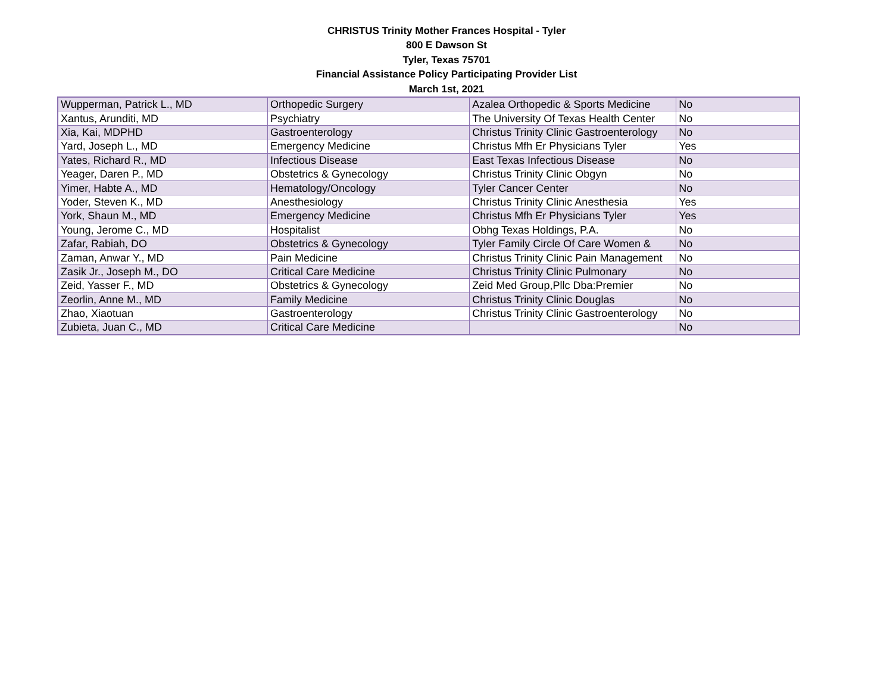CHRISTUS Trinity Mother Frances Hospital - Tyler
800 E Dawson St
Tyler, Texas 75701
Financial Assistance Policy Participating Provider List
March 1st, 2021
| Wupperman, Patrick L., MD | Orthopedic Surgery | Azalea Orthopedic & Sports Medicine | No |
| Xantus, Arunditi, MD | Psychiatry | The University Of Texas Health Center | No |
| Xia, Kai, MDPHD | Gastroenterology | Christus Trinity Clinic Gastroenterology | No |
| Yard, Joseph L., MD | Emergency Medicine | Christus Mfh Er Physicians Tyler | Yes |
| Yates, Richard R., MD | Infectious Disease | East Texas Infectious Disease | No |
| Yeager, Daren P., MD | Obstetrics & Gynecology | Christus Trinity Clinic Obgyn | No |
| Yimer, Habte A., MD | Hematology/Oncology | Tyler Cancer Center | No |
| Yoder, Steven K., MD | Anesthesiology | Christus Trinity Clinic Anesthesia | Yes |
| York, Shaun M., MD | Emergency Medicine | Christus Mfh Er Physicians Tyler | Yes |
| Young, Jerome C., MD | Hospitalist | Obhg Texas Holdings, P.A. | No |
| Zafar, Rabiah, DO | Obstetrics & Gynecology | Tyler Family Circle Of Care Women & | No |
| Zaman, Anwar Y., MD | Pain Medicine | Christus Trinity Clinic Pain Management | No |
| Zasik Jr., Joseph M., DO | Critical Care Medicine | Christus Trinity Clinic Pulmonary | No |
| Zeid, Yasser F., MD | Obstetrics & Gynecology | Zeid Med Group,Pllc Dba:Premier | No |
| Zeorlin, Anne M., MD | Family Medicine | Christus Trinity Clinic Douglas | No |
| Zhao, Xiaotuan | Gastroenterology | Christus Trinity Clinic Gastroenterology | No |
| Zubieta, Juan C., MD | Critical Care Medicine | | No |